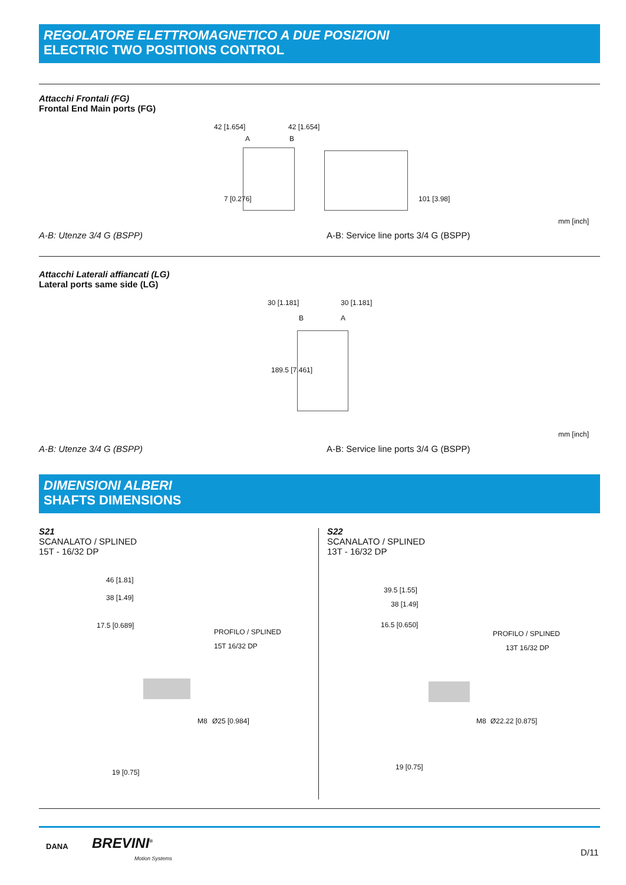REGOLATORE ELETTROMAGNETICO A DUE POSIZIONI
ELECTRIC TWO POSITIONS CONTROL
Attacchi Frontali (FG)
Frontal End Main ports (FG)
42 [1.654] 42 [1.654]
A B
7 [0.276] 101 [3.98]
mm [inch]
A-B: Utenze 3/4 G (BSPP)
A-B: Service line ports 3/4 G (BSPP)
Attacchi Laterali affiancati (LG)
Lateral ports same side (LG)
30 [1.181] 30 [1.181]
B A
189.5 [7.461]
mm [inch]
A-B: Utenze 3/4 G (BSPP)
A-B: Service line ports 3/4 G (BSPP)
DIMENSIONI ALBERI
SHAFTS DIMENSIONS
S21
SCANALATO / SPLINED
15T - 16/32 DP
S22
SCANALATO / SPLINED
13T - 16/32 DP
46 [1.81]
38 [1.49]
17.5 [0.689]
PROFILO / SPLINED
15T 16/32 DP
M8 Ø25 [0.984]
19 [0.75]
39.5 [1.55]
38 [1.49]
16.5 [0.650]
PROFILO / SPLINED
13T 16/32 DP
M8 Ø22.22 [0.875]
19 [0.75]
DANA BREVINI<sup>®</sup>
Motion Systems
D/11